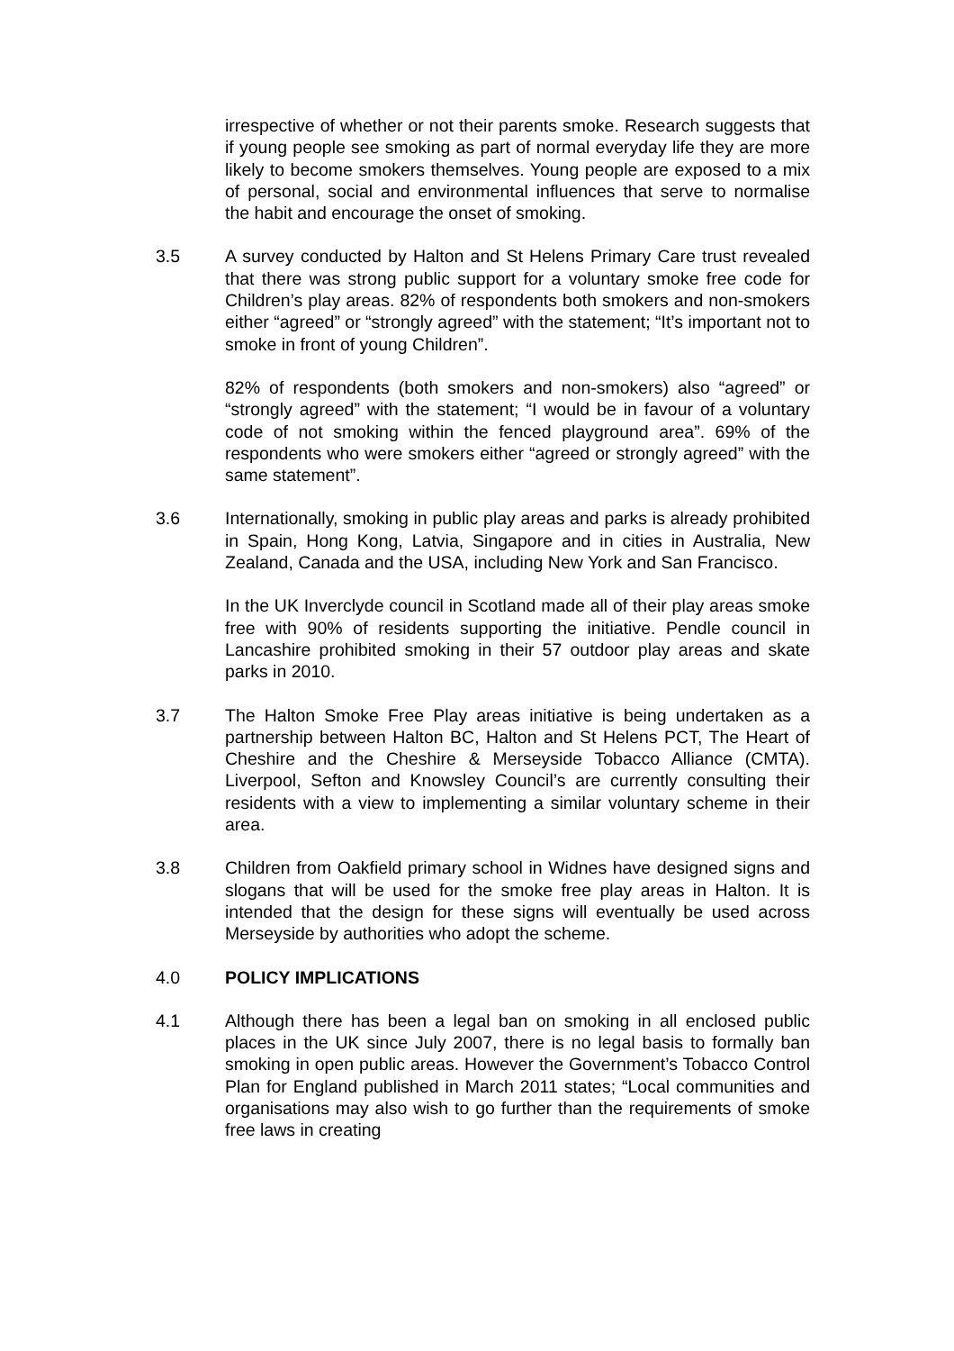irrespective of whether or not their parents smoke. Research suggests that if young people see smoking as part of normal everyday life they are more likely to become smokers themselves. Young people are exposed to a mix of personal, social and environmental influences that serve to normalise the habit and encourage the onset of smoking.
3.5 A survey conducted by Halton and St Helens Primary Care trust revealed that there was strong public support for a voluntary smoke free code for Children’s play areas. 82% of respondents both smokers and non-smokers either “agreed” or “strongly agreed” with the statement; “It’s important not to smoke in front of young Children”.
82% of respondents (both smokers and non-smokers) also “agreed” or “strongly agreed” with the statement; “I would be in favour of a voluntary code of not smoking within the fenced playground area”. 69% of the respondents who were smokers either “agreed or strongly agreed” with the same statement”.
3.6 Internationally, smoking in public play areas and parks is already prohibited in Spain, Hong Kong, Latvia, Singapore and in cities in Australia, New Zealand, Canada and the USA, including New York and San Francisco.
In the UK Inverclyde council in Scotland made all of their play areas smoke free with 90% of residents supporting the initiative. Pendle council in Lancashire prohibited smoking in their 57 outdoor play areas and skate parks in 2010.
3.7 The Halton Smoke Free Play areas initiative is being undertaken as a partnership between Halton BC, Halton and St Helens PCT, The Heart of Cheshire and the Cheshire & Merseyside Tobacco Alliance (CMTA). Liverpool, Sefton and Knowsley Council’s are currently consulting their residents with a view to implementing a similar voluntary scheme in their area.
3.8 Children from Oakfield primary school in Widnes have designed signs and slogans that will be used for the smoke free play areas in Halton. It is intended that the design for these signs will eventually be used across Merseyside by authorities who adopt the scheme.
4.0 POLICY IMPLICATIONS
4.1 Although there has been a legal ban on smoking in all enclosed public places in the UK since July 2007, there is no legal basis to formally ban smoking in open public areas. However the Government’s Tobacco Control Plan for England published in March 2011 states; “Local communities and organisations may also wish to go further than the requirements of smoke free laws in creating